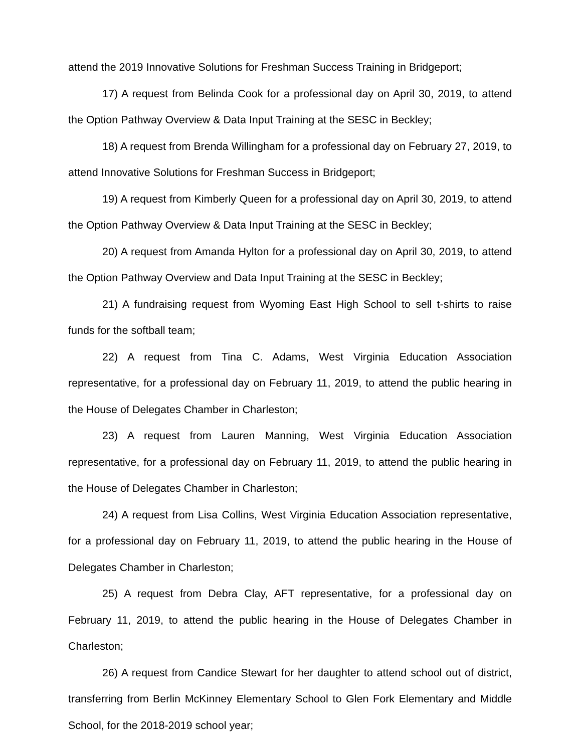attend the 2019 Innovative Solutions for Freshman Success Training in Bridgeport;
17) A request from Belinda Cook for a professional day on April 30, 2019, to attend the Option Pathway Overview & Data Input Training at the SESC in Beckley;
18) A request from Brenda Willingham for a professional day on February 27, 2019, to attend Innovative Solutions for Freshman Success in Bridgeport;
19) A request from Kimberly Queen for a professional day on April 30, 2019, to attend the Option Pathway Overview & Data Input Training at the SESC in Beckley;
20) A request from Amanda Hylton for a professional day on April 30, 2019, to attend the Option Pathway Overview and Data Input Training at the SESC in Beckley;
21) A fundraising request from Wyoming East High School to sell t-shirts to raise funds for the softball team;
22) A request from Tina C. Adams, West Virginia Education Association representative, for a professional day on February 11, 2019, to attend the public hearing in the House of Delegates Chamber in Charleston;
23) A request from Lauren Manning, West Virginia Education Association representative, for a professional day on February 11, 2019, to attend the public hearing in the House of Delegates Chamber in Charleston;
24) A request from Lisa Collins, West Virginia Education Association representative, for a professional day on February 11, 2019, to attend the public hearing in the House of Delegates Chamber in Charleston;
25) A request from Debra Clay, AFT representative, for a professional day on February 11, 2019, to attend the public hearing in the House of Delegates Chamber in Charleston;
26) A request from Candice Stewart for her daughter to attend school out of district, transferring from Berlin McKinney Elementary School to Glen Fork Elementary and Middle School, for the 2018-2019 school year;